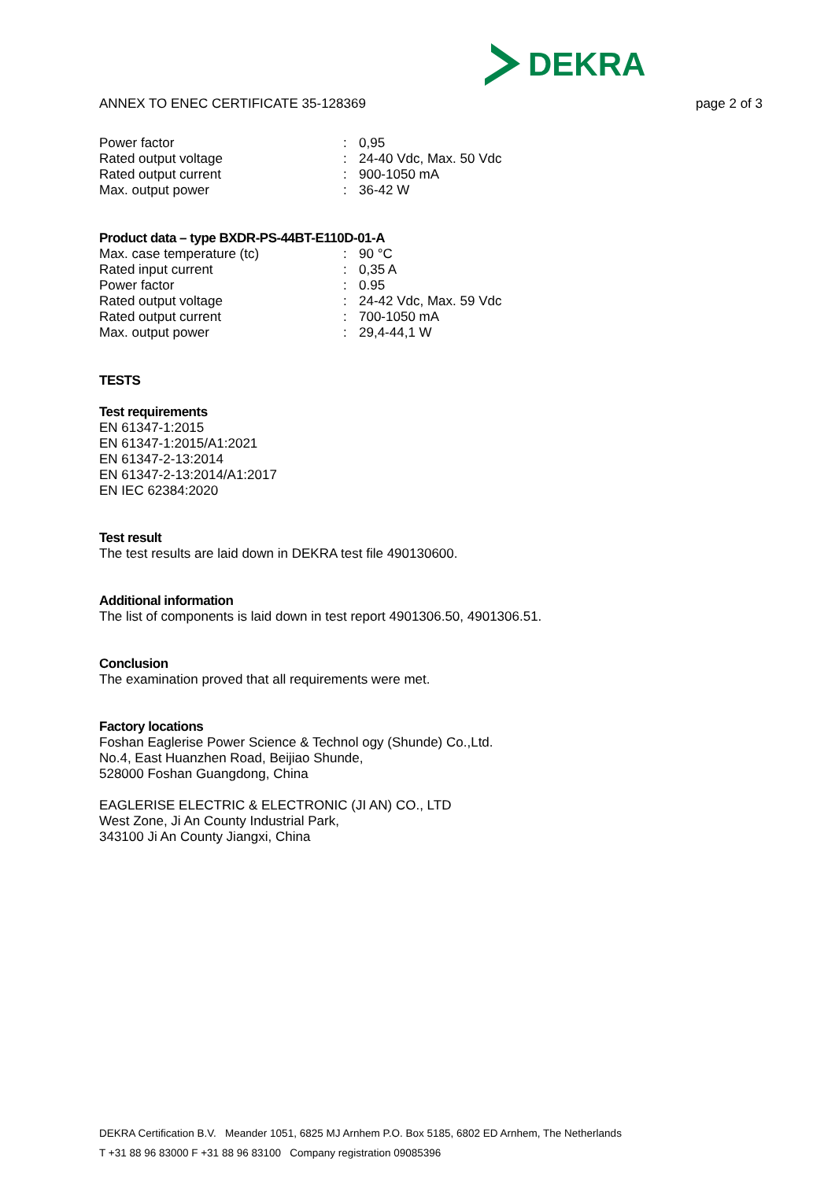DEKRA
ANNEX TO ENEC CERTIFICATE 35-128369 page 2 of 3
| Power factor | : | 0,95 |
| Rated output voltage | : | 24-40 Vdc, Max. 50 Vdc |
| Rated output current | : | 900-1050 mA |
| Max. output power | : | 36-42 W |
Product data – type BXDR-PS-44BT-E110D-01-A
| Max. case temperature (tc) | : | 90 °C |
| Rated input current | : | 0,35 A |
| Power factor | : | 0.95 |
| Rated output voltage | : | 24-42 Vdc, Max. 59 Vdc |
| Rated output current | : | 700-1050 mA |
| Max. output power | : | 29,4-44,1 W |
TESTS
Test requirements
EN 61347-1:2015
EN 61347-1:2015/A1:2021
EN 61347-2-13:2014
EN 61347-2-13:2014/A1:2017
EN IEC 62384:2020
Test result
The test results are laid down in DEKRA test file 490130600.
Additional information
The list of components is laid down in test report 4901306.50, 4901306.51.
Conclusion
The examination proved that all requirements were met.
Factory locations
Foshan Eaglerise Power Science & Technol ogy (Shunde) Co.,Ltd.
No.4, East Huanzhen Road, Beijiao Shunde,
528000 Foshan Guangdong, China
EAGLERISE ELECTRIC & ELECTRONIC (JI AN) CO., LTD
West Zone, Ji An County Industrial Park,
343100 Ji An County Jiangxi, China
DEKRA Certification B.V. Meander 1051, 6825 MJ Arnhem P.O. Box 5185, 6802 ED Arnhem, The Netherlands
T +31 88 96 83000 F +31 88 96 83100 Company registration 09085396